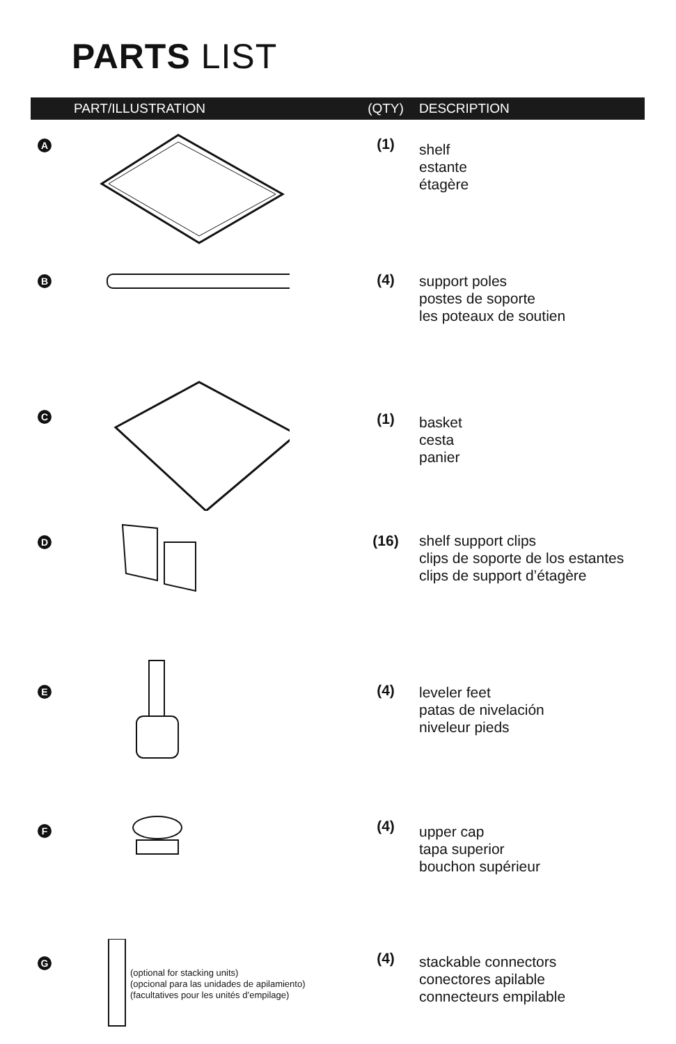PARTS LIST
| | PART/ILLUSTRATION | (QTY) | DESCRIPTION |
| --- | --- | --- | --- |
| A | | (1) | shelf estante étagère |
| B | | (4) | support poles postes de soporte les poteaux de soutien |
| C | | (1) | basket cesta panier |
| D | | (16) | shelf support clips clips de soporte de los estantes clips de support d’étagère |
| E | | (4) | leveler feet patas de nivelación niveleur pieds |
| F | | (4) | upper cap tapa superior bouchon supérieur |
| G | (optional for stacking units) (opcional para las unidades de apilamiento) (facultatives pour les unités d’empilage) | (4) | stackable connectors conectores apilable connecteurs empilable |